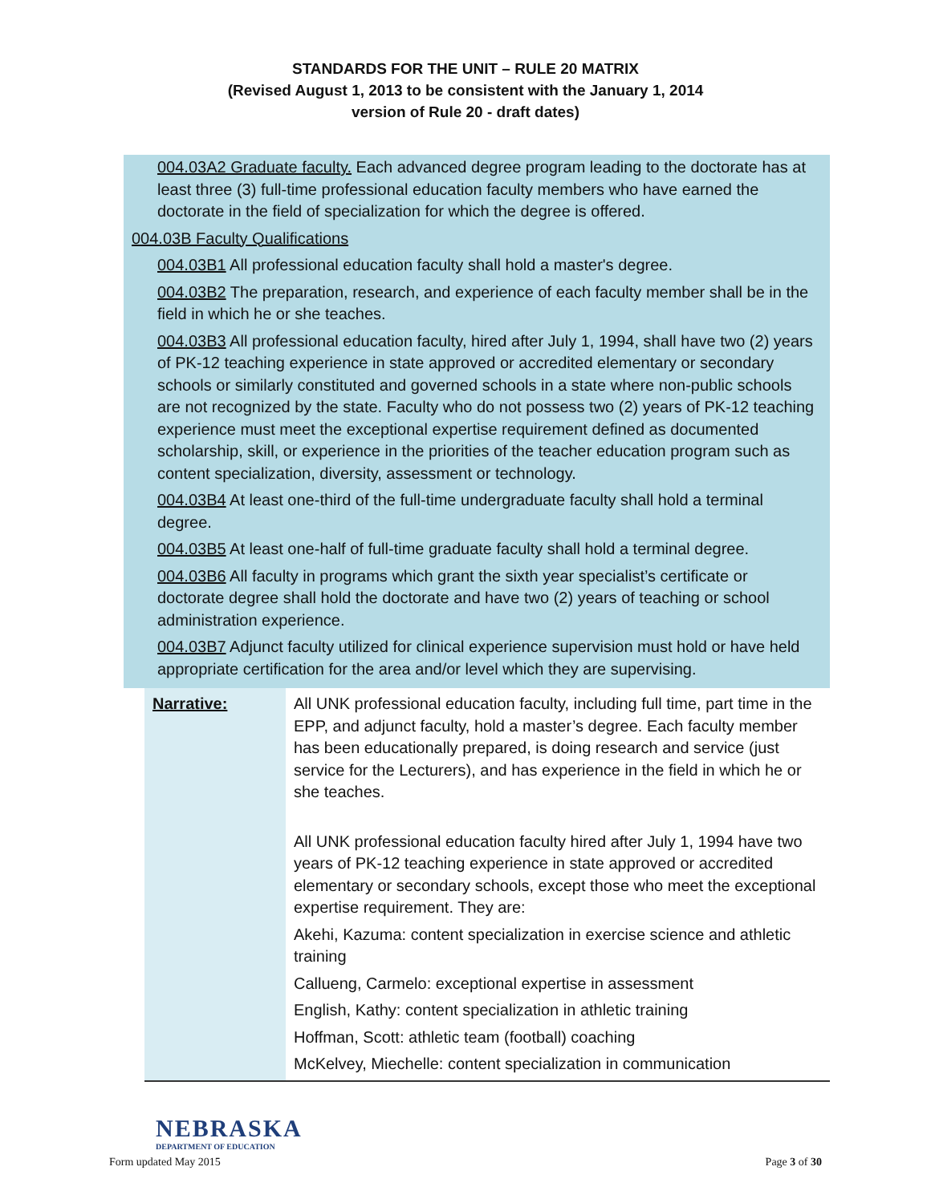STANDARDS FOR THE UNIT – RULE 20 MATRIX
(Revised August 1, 2013 to be consistent with the January 1, 2014
version of Rule 20 - draft dates)
004.03A2 Graduate faculty. Each advanced degree program leading to the doctorate has at least three (3) full-time professional education faculty members who have earned the doctorate in the field of specialization for which the degree is offered.
004.03B Faculty Qualifications
004.03B1 All professional education faculty shall hold a master's degree.
004.03B2 The preparation, research, and experience of each faculty member shall be in the field in which he or she teaches.
004.03B3 All professional education faculty, hired after July 1, 1994, shall have two (2) years of PK-12 teaching experience in state approved or accredited elementary or secondary schools or similarly constituted and governed schools in a state where non-public schools are not recognized by the state. Faculty who do not possess two (2) years of PK-12 teaching experience must meet the exceptional expertise requirement defined as documented scholarship, skill, or experience in the priorities of the teacher education program such as content specialization, diversity, assessment or technology.
004.03B4 At least one-third of the full-time undergraduate faculty shall hold a terminal degree.
004.03B5 At least one-half of full-time graduate faculty shall hold a terminal degree.
004.03B6 All faculty in programs which grant the sixth year specialist’s certificate or doctorate degree shall hold the doctorate and have two (2) years of teaching or school administration experience.
004.03B7 Adjunct faculty utilized for clinical experience supervision must hold or have held appropriate certification for the area and/or level which they are supervising.
| Narrative: | All UNK professional education faculty, including full time, part time in the EPP, and adjunct faculty, hold a master’s degree. Each faculty member has been educationally prepared, is doing research and service (just service for the Lecturers), and has experience in the field in which he or she teaches. All UNK professional education faculty hired after July 1, 1994 have two years of PK-12 teaching experience in state approved or accredited elementary or secondary schools, except those who meet the exceptional expertise requirement. They are: Akehi, Kazuma: content specialization in exercise science and athletic training Callueng, Carmelo: exceptional expertise in assessment English, Kathy: content specialization in athletic training Hoffman, Scott: athletic team (football) coaching McKelvey, Miechelle: content specialization in communication |
NEBRASKA
DEPARTMENT OF EDUCATION
Form updated May 2015 Page 3 of 30